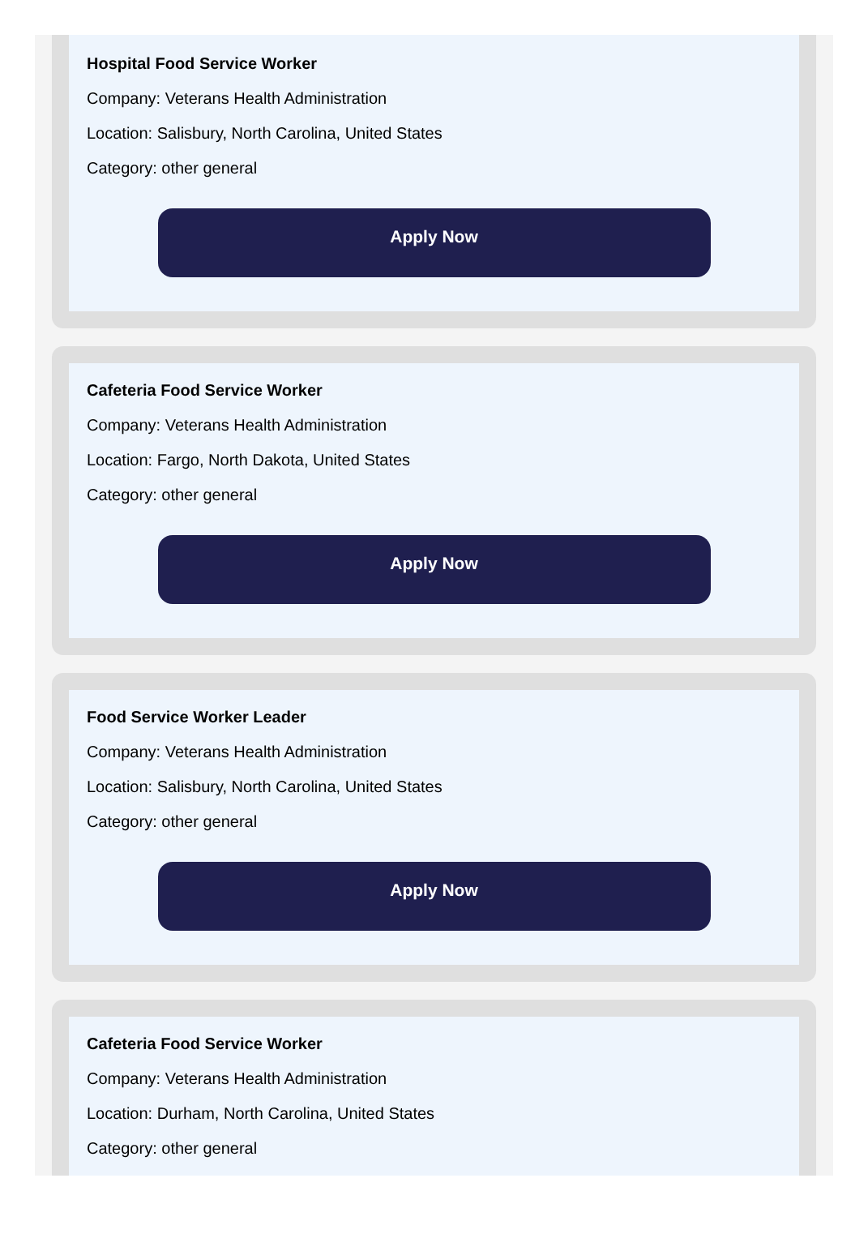Hospital Food Service Worker
Company: Veterans Health Administration
Location: Salisbury, North Carolina, United States
Category: other general
Apply Now
Cafeteria Food Service Worker
Company: Veterans Health Administration
Location: Fargo, North Dakota, United States
Category: other general
Apply Now
Food Service Worker Leader
Company: Veterans Health Administration
Location: Salisbury, North Carolina, United States
Category: other general
Apply Now
Cafeteria Food Service Worker
Company: Veterans Health Administration
Location: Durham, North Carolina, United States
Category: other general